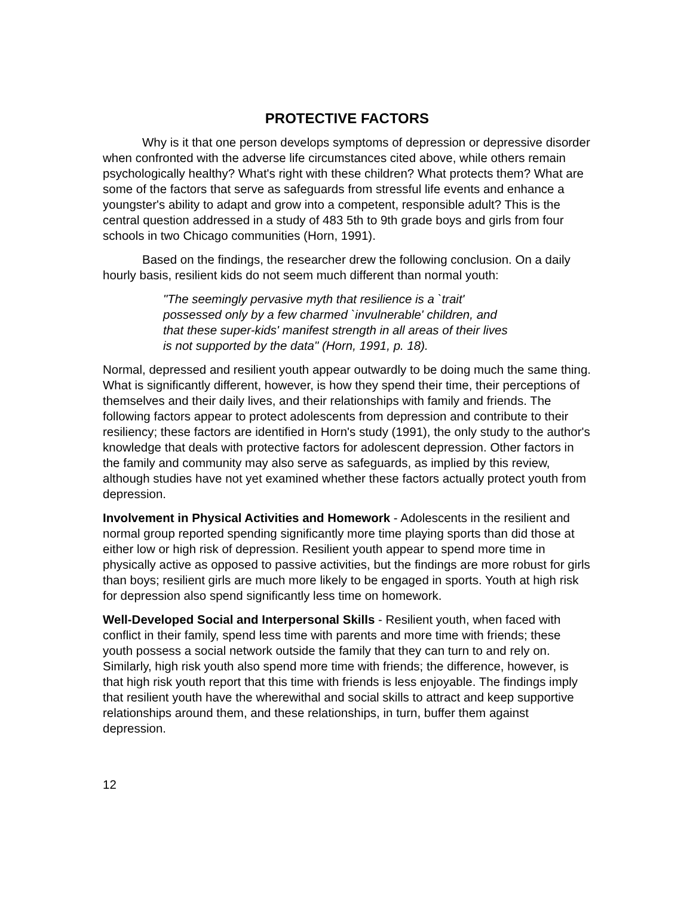PROTECTIVE FACTORS
Why is it that one person develops symptoms of depression or depressive disorder when confronted with the adverse life circumstances cited above, while others remain psychologically healthy? What's right with these children? What protects them? What are some of the factors that serve as safeguards from stressful life events and enhance a youngster's ability to adapt and grow into a competent, responsible adult? This is the central question addressed in a study of 483 5th to 9th grade boys and girls from four schools in two Chicago communities (Horn, 1991).
Based on the findings, the researcher drew the following conclusion. On a daily hourly basis, resilient kids do not seem much different than normal youth:
"The seemingly pervasive myth that resilience is a `trait' possessed only by a few charmed `invulnerable' children, and that these super-kids' manifest strength in all areas of their lives is not supported by the data" (Horn, 1991, p. 18).
Normal, depressed and resilient youth appear outwardly to be doing much the same thing. What is significantly different, however, is how they spend their time, their perceptions of themselves and their daily lives, and their relationships with family and friends. The following factors appear to protect adolescents from depression and contribute to their resiliency; these factors are identified in Horn's study (1991), the only study to the author's knowledge that deals with protective factors for adolescent depression. Other factors in the family and community may also serve as safeguards, as implied by this review, although studies have not yet examined whether these factors actually protect youth from depression.
Involvement in Physical Activities and Homework - Adolescents in the resilient and normal group reported spending significantly more time playing sports than did those at either low or high risk of depression. Resilient youth appear to spend more time in physically active as opposed to passive activities, but the findings are more robust for girls than boys; resilient girls are much more likely to be engaged in sports. Youth at high risk for depression also spend significantly less time on homework.
Well-Developed Social and Interpersonal Skills - Resilient youth, when faced with conflict in their family, spend less time with parents and more time with friends; these youth possess a social network outside the family that they can turn to and rely on. Similarly, high risk youth also spend more time with friends; the difference, however, is that high risk youth report that this time with friends is less enjoyable. The findings imply that resilient youth have the wherewithal and social skills to attract and keep supportive relationships around them, and these relationships, in turn, buffer them against depression.
12